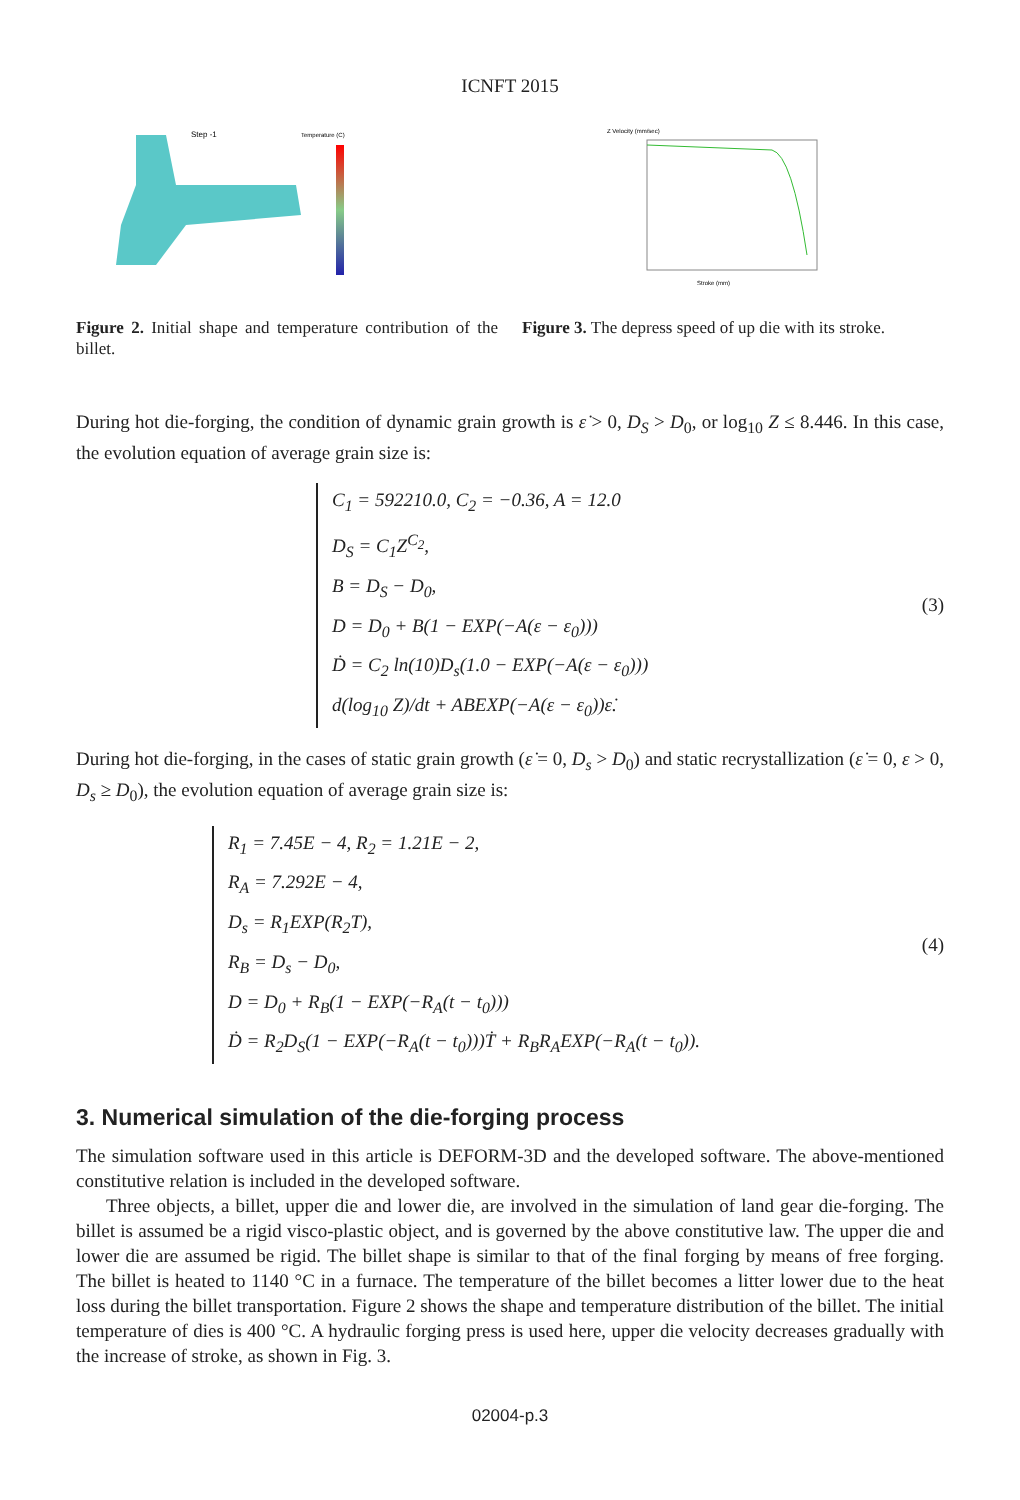ICNFT 2015
Step -1
Temperature (C)
Figure 2. Initial shape and temperature contribution of the billet.
Z Velocity (mm/sec)
Stroke (mm)
Figure 3. The depress speed of up die with its stroke.
During hot die-forging, the condition of dynamic grain growth is ε̇ > 0, D<sub>S</sub> > D<sub>0</sub>, or log<sub>10</sub> Z ≤ 8.446. In this case, the evolution equation of average grain size is:
C<sub>1</sub> = 592210.0, C<sub>2</sub> = −0.36, A = 12.0
D<sub>S</sub> = C<sub>1</sub>Z<sup>C<sub>2</sub></sup>,
B = D<sub>S</sub> − D<sub>0</sub>,
D = D<sub>0</sub> + B(1 − EXP(−A(ε − ε<sub>0</sub>)))
Ḋ = C<sub>2</sub> ln(10)D<sub>s</sub>(1.0 − EXP(−A(ε − ε<sub>0</sub>)))
d(log<sub>10</sub> Z)/dt + ABEXP(−A(ε − ε<sub>0</sub>))ε̇.
(3)
During hot die-forging, in the cases of static grain growth (ε̇ = 0, D<sub>s</sub> > D<sub>0</sub>) and static recrystallization (ε̇ = 0, ε > 0, D<sub>s</sub> ≥ D<sub>0</sub>), the evolution equation of average grain size is:
R<sub>1</sub> = 7.45E − 4, R<sub>2</sub> = 1.21E − 2,
R<sub>A</sub> = 7.292E − 4,
D<sub>s</sub> = R<sub>1</sub>EXP(R<sub>2</sub>T),
R<sub>B</sub> = D<sub>s</sub> − D<sub>0</sub>,
D = D<sub>0</sub> + R<sub>B</sub>(1 − EXP(−R<sub>A</sub>(t − t<sub>0</sub>)))
Ḋ = R<sub>2</sub>D<sub>S</sub>(1 − EXP(−R<sub>A</sub>(t − t<sub>0</sub>)))Ṫ + R<sub>B</sub>R<sub>A</sub>EXP(−R<sub>A</sub>(t − t<sub>0</sub>)).
(4)
3. Numerical simulation of the die-forging process
The simulation software used in this article is DEFORM-3D and the developed software. The above-mentioned constitutive relation is included in the developed software.
Three objects, a billet, upper die and lower die, are involved in the simulation of land gear die-forging. The billet is assumed be a rigid visco-plastic object, and is governed by the above constitutive law. The upper die and lower die are assumed be rigid. The billet shape is similar to that of the final forging by means of free forging. The billet is heated to 1140 °C in a furnace. The temperature of the billet becomes a litter lower due to the heat loss during the billet transportation. Figure 2 shows the shape and temperature distribution of the billet. The initial temperature of dies is 400 °C. A hydraulic forging press is used here, upper die velocity decreases gradually with the increase of stroke, as shown in Fig. 3.
02004-p.3